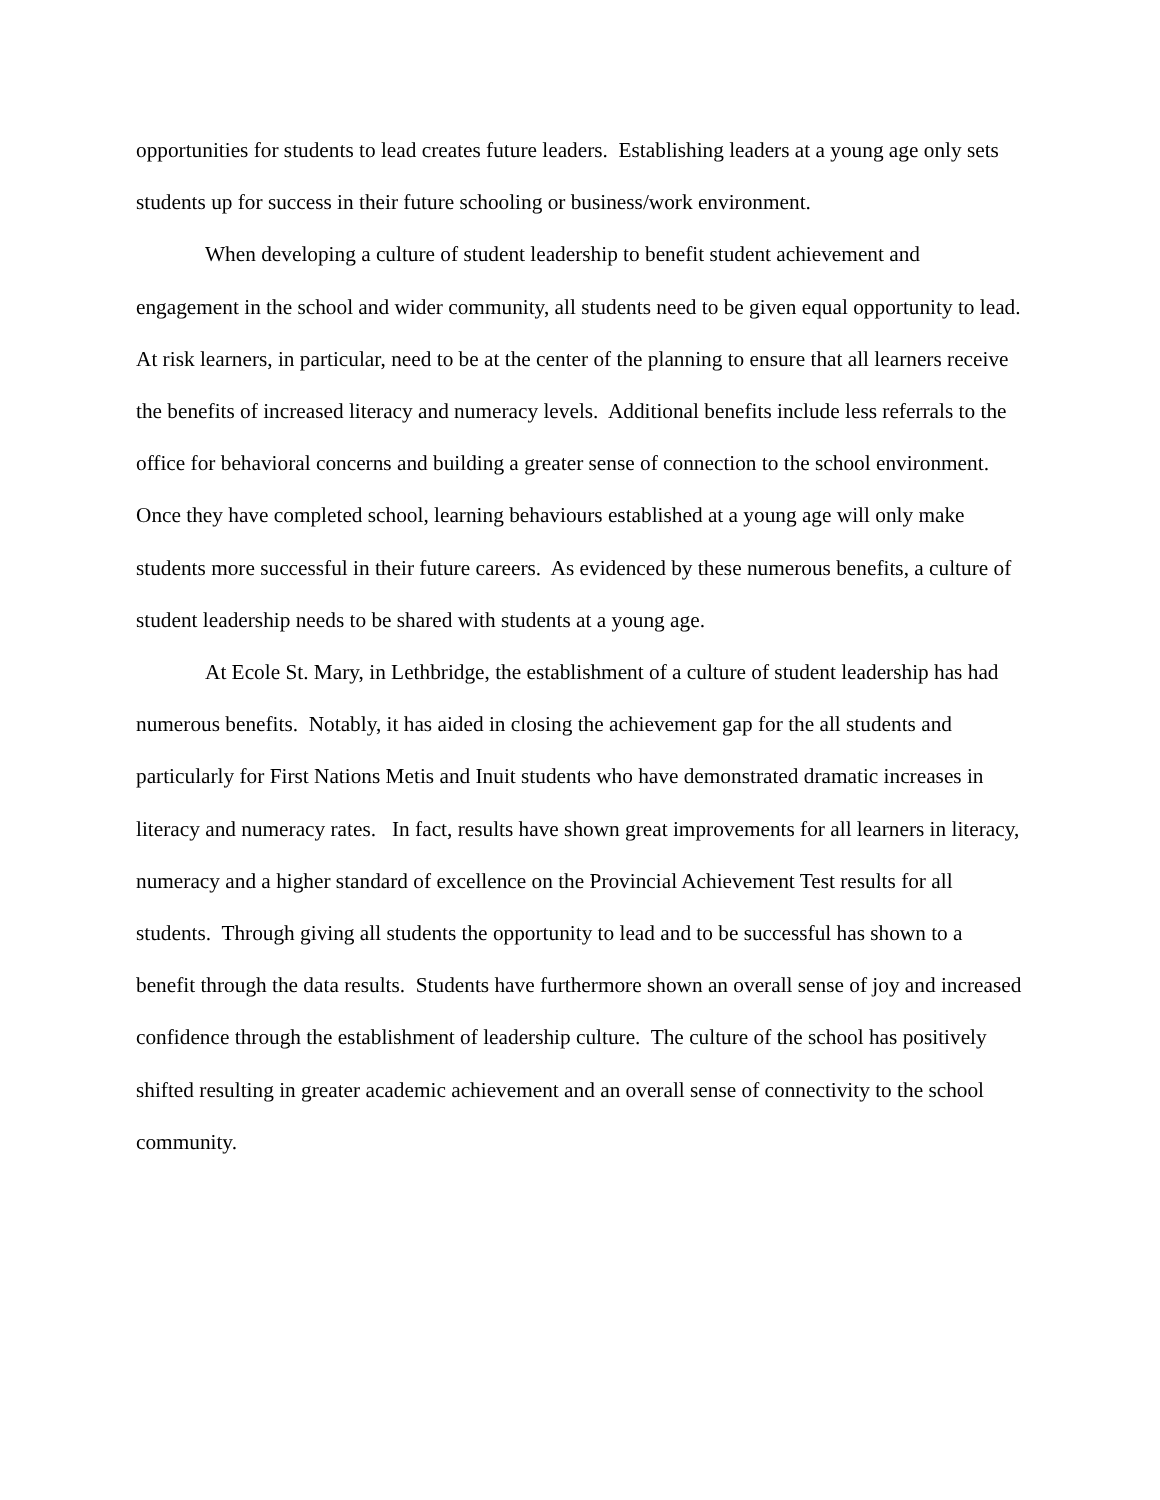opportunities for students to lead creates future leaders. Establishing leaders at a young age only sets students up for success in their future schooling or business/work environment.
When developing a culture of student leadership to benefit student achievement and engagement in the school and wider community, all students need to be given equal opportunity to lead. At risk learners, in particular, need to be at the center of the planning to ensure that all learners receive the benefits of increased literacy and numeracy levels. Additional benefits include less referrals to the office for behavioral concerns and building a greater sense of connection to the school environment. Once they have completed school, learning behaviours established at a young age will only make students more successful in their future careers. As evidenced by these numerous benefits, a culture of student leadership needs to be shared with students at a young age.
At Ecole St. Mary, in Lethbridge, the establishment of a culture of student leadership has had numerous benefits. Notably, it has aided in closing the achievement gap for the all students and particularly for First Nations Metis and Inuit students who have demonstrated dramatic increases in literacy and numeracy rates. In fact, results have shown great improvements for all learners in literacy, numeracy and a higher standard of excellence on the Provincial Achievement Test results for all students. Through giving all students the opportunity to lead and to be successful has shown to a benefit through the data results. Students have furthermore shown an overall sense of joy and increased confidence through the establishment of leadership culture. The culture of the school has positively shifted resulting in greater academic achievement and an overall sense of connectivity to the school community.